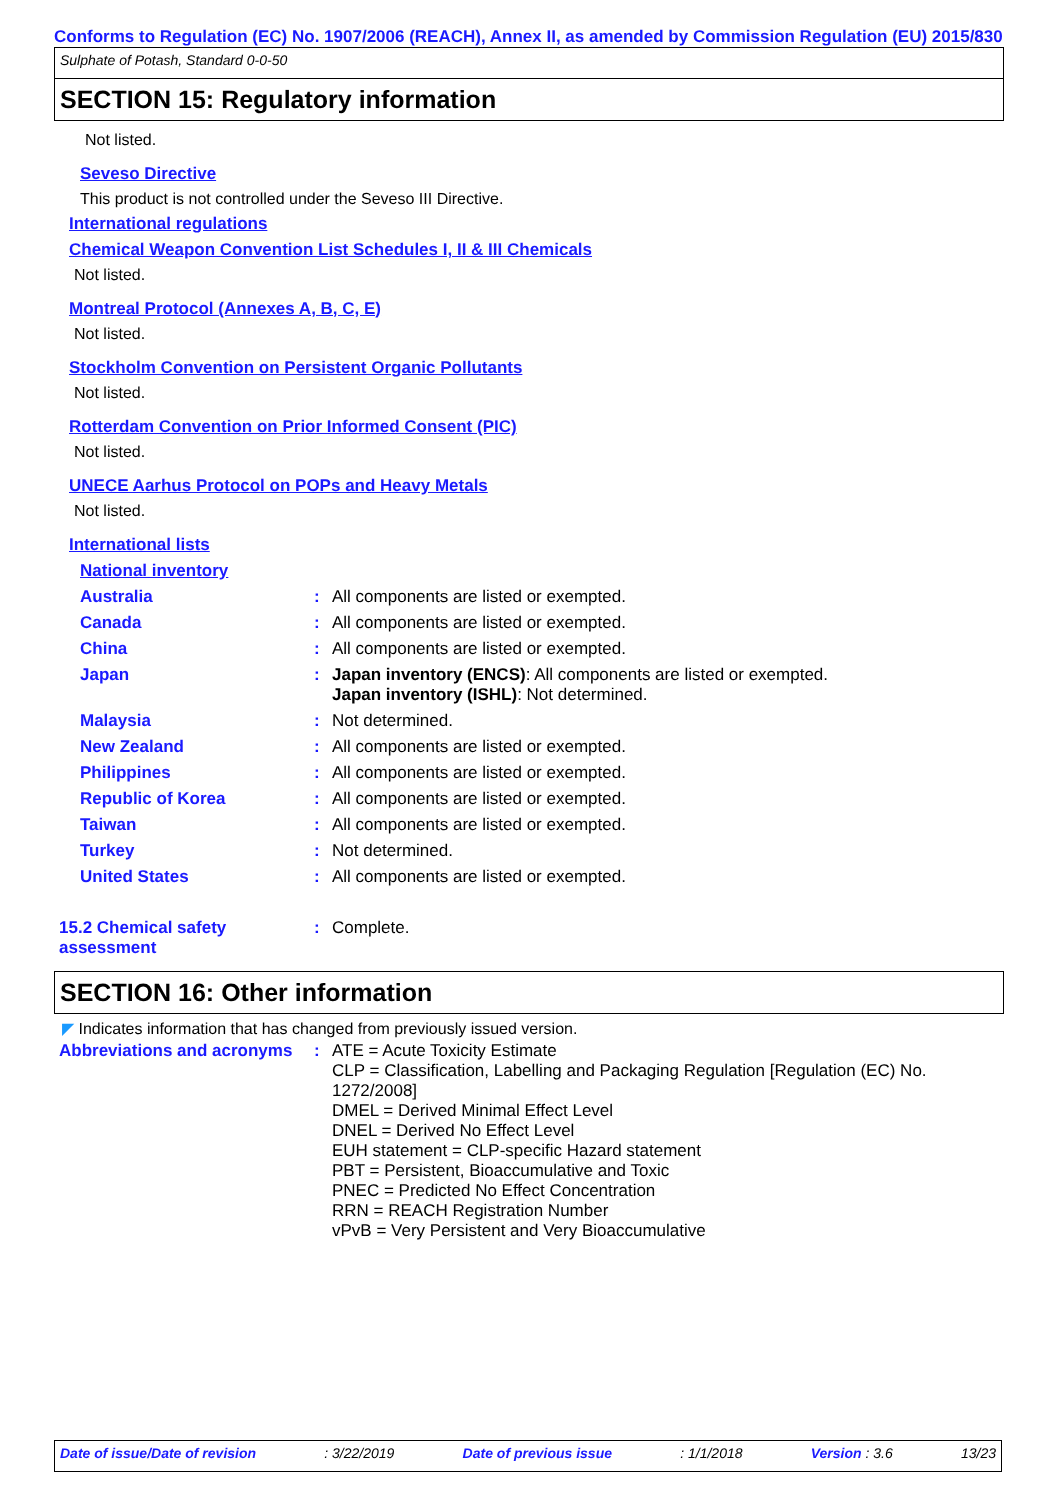Conforms to Regulation (EC) No. 1907/2006 (REACH), Annex II, as amended by Commission Regulation (EU) 2015/830
Sulphate of Potash, Standard 0-0-50
SECTION 15: Regulatory information
Not listed.
Seveso Directive
This product is not controlled under the Seveso III Directive.
International regulations
Chemical Weapon Convention List Schedules I, II & III Chemicals
Not listed.
Montreal Protocol (Annexes A, B, C, E)
Not listed.
Stockholm Convention on Persistent Organic Pollutants
Not listed.
Rotterdam Convention on Prior Informed Consent (PIC)
Not listed.
UNECE Aarhus Protocol on POPs and Heavy Metals
Not listed.
International lists
National inventory
| Australia | : | All components are listed or exempted. |
| Canada | : | All components are listed or exempted. |
| China | : | All components are listed or exempted. |
| Japan | : | Japan inventory (ENCS) : All components are listed or exempted. Japan inventory (ISHL) : Not determined. |
| Malaysia | : | Not determined. |
| New Zealand | : | All components are listed or exempted. |
| Philippines | : | All components are listed or exempted. |
| Republic of Korea | : | All components are listed or exempted. |
| Taiwan | : | All components are listed or exempted. |
| Turkey | : | Not determined. |
| United States | : | All components are listed or exempted. |
| 15.2 Chemical safety assessment | : | Complete. |
SECTION 16: Other information
◤ Indicates information that has changed from previously issued version.
| Abbreviations and acronyms | : | ATE = Acute Toxicity Estimate CLP = Classification, Labelling and Packaging Regulation [Regulation (EC) No. 1272/2008] DMEL = Derived Minimal Effect Level DNEL = Derived No Effect Level EUH statement = CLP-specific Hazard statement PBT = Persistent, Bioaccumulative and Toxic PNEC = Predicted No Effect Concentration RRN = REACH Registration Number vPvB = Very Persistent and Very Bioaccumulative |
Date of issue/Date of revision: 3/22/2019 Date of previous issue: 1/1/2018 Version : 3.6 13/23